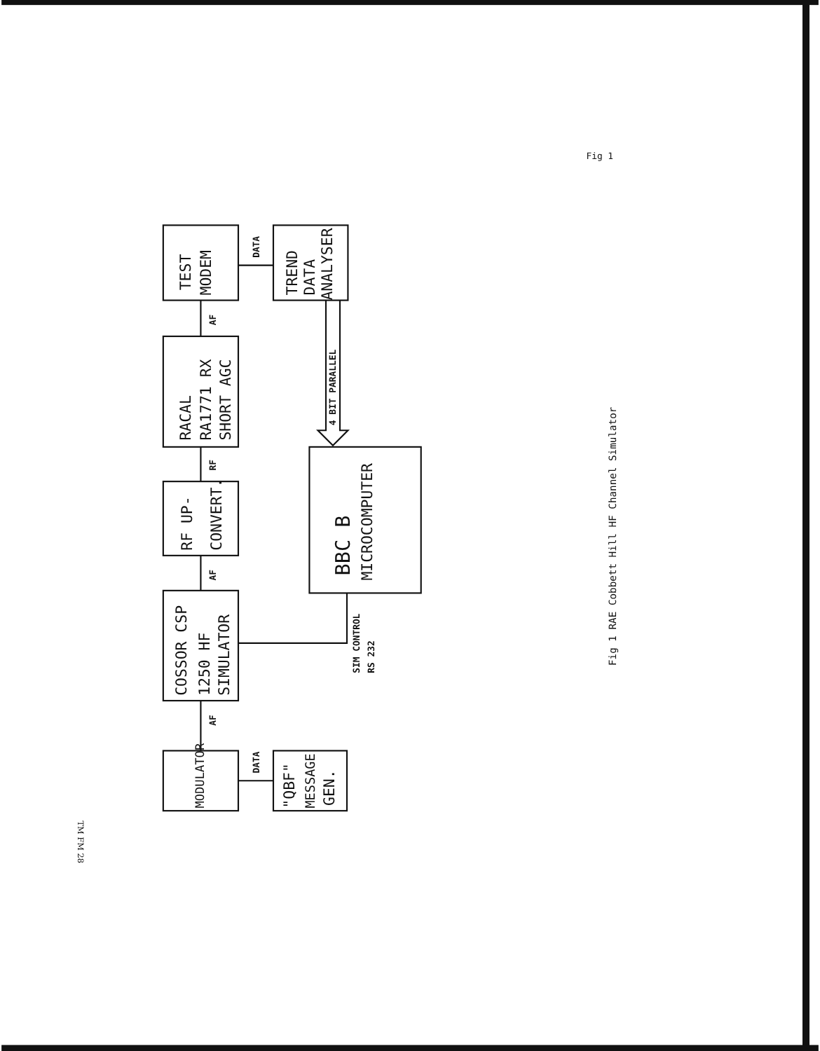Fig 1
TEST
MODEM
TREND
DATA
ANALYSER
RACAL
RA1771 RX
SHORT AGC
RF UP-
CONVERT.
BBC B
MICROCOMPUTER
COSSOR CSP
1250 HF
SIMULATOR
MODULATOR
"QBF"
MESSAGE
GEN.
DATA
AF
RF
AF
AF
DATA
4 BIT PARALLEL
SIM CONTROL
RS 232
Fig 1 RAE Cobbett Hill HF Channel Simulator
TM FM 28